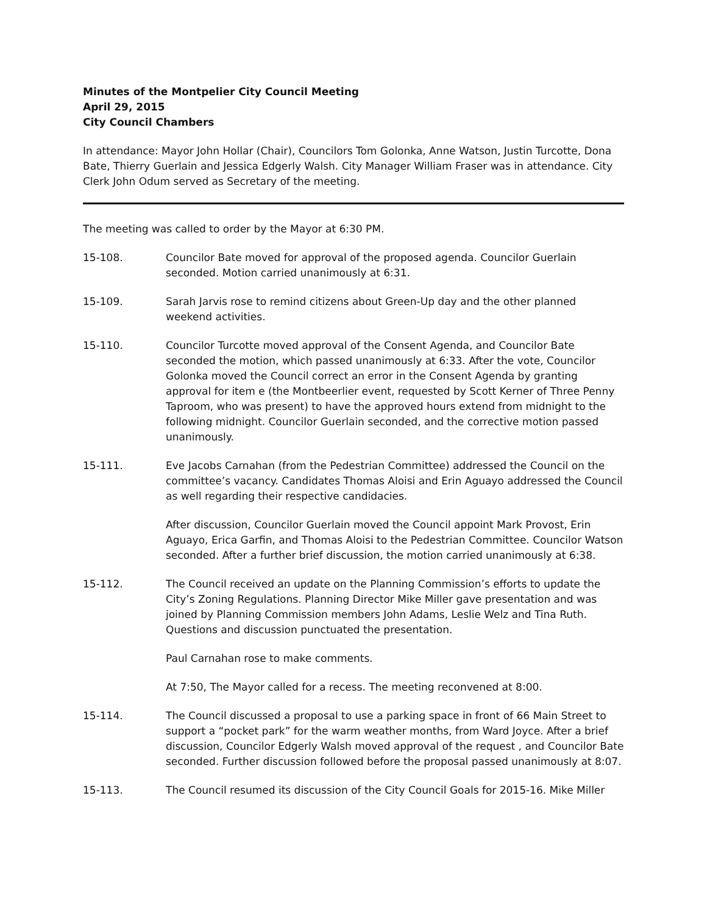Minutes of the Montpelier City Council Meeting
April 29, 2015
City Council Chambers
In attendance: Mayor John Hollar (Chair), Councilors Tom Golonka, Anne Watson, Justin Turcotte, Dona Bate, Thierry Guerlain and Jessica Edgerly Walsh. City Manager William Fraser was in attendance. City Clerk John Odum served as Secretary of the meeting.
The meeting was called to order by the Mayor at 6:30 PM.
15-108. Councilor Bate moved for approval of the proposed agenda. Councilor Guerlain seconded. Motion carried unanimously at 6:31.
15-109. Sarah Jarvis rose to remind citizens about Green-Up day and the other planned weekend activities.
15-110. Councilor Turcotte moved approval of the Consent Agenda, and Councilor Bate seconded the motion, which passed unanimously at 6:33. After the vote, Councilor Golonka moved the Council correct an error in the Consent Agenda by granting approval for item e (the Montbeerlier event, requested by Scott Kerner of Three Penny Taproom, who was present) to have the approved hours extend from midnight to the following midnight. Councilor Guerlain seconded, and the corrective motion passed unanimously.
15-111. Eve Jacobs Carnahan (from the Pedestrian Committee) addressed the Council on the committee’s vacancy. Candidates Thomas Aloisi and Erin Aguayo addressed the Council as well regarding their respective candidacies.
After discussion, Councilor Guerlain moved the Council appoint Mark Provost, Erin Aguayo, Erica Garfin, and Thomas Aloisi to the Pedestrian Committee. Councilor Watson seconded. After a further brief discussion, the motion carried unanimously at 6:38.
15-112. The Council received an update on the Planning Commission’s efforts to update the City’s Zoning Regulations. Planning Director Mike Miller gave presentation and was joined by Planning Commission members John Adams, Leslie Welz and Tina Ruth. Questions and discussion punctuated the presentation.
Paul Carnahan rose to make comments.
At 7:50, The Mayor called for a recess. The meeting reconvened at 8:00.
15-114. The Council discussed a proposal to use a parking space in front of 66 Main Street to support a “pocket park” for the warm weather months, from Ward Joyce. After a brief discussion, Councilor Edgerly Walsh moved approval of the request , and Councilor Bate seconded. Further discussion followed before the proposal passed unanimously at 8:07.
15-113. The Council resumed its discussion of the City Council Goals for 2015-16. Mike Miller